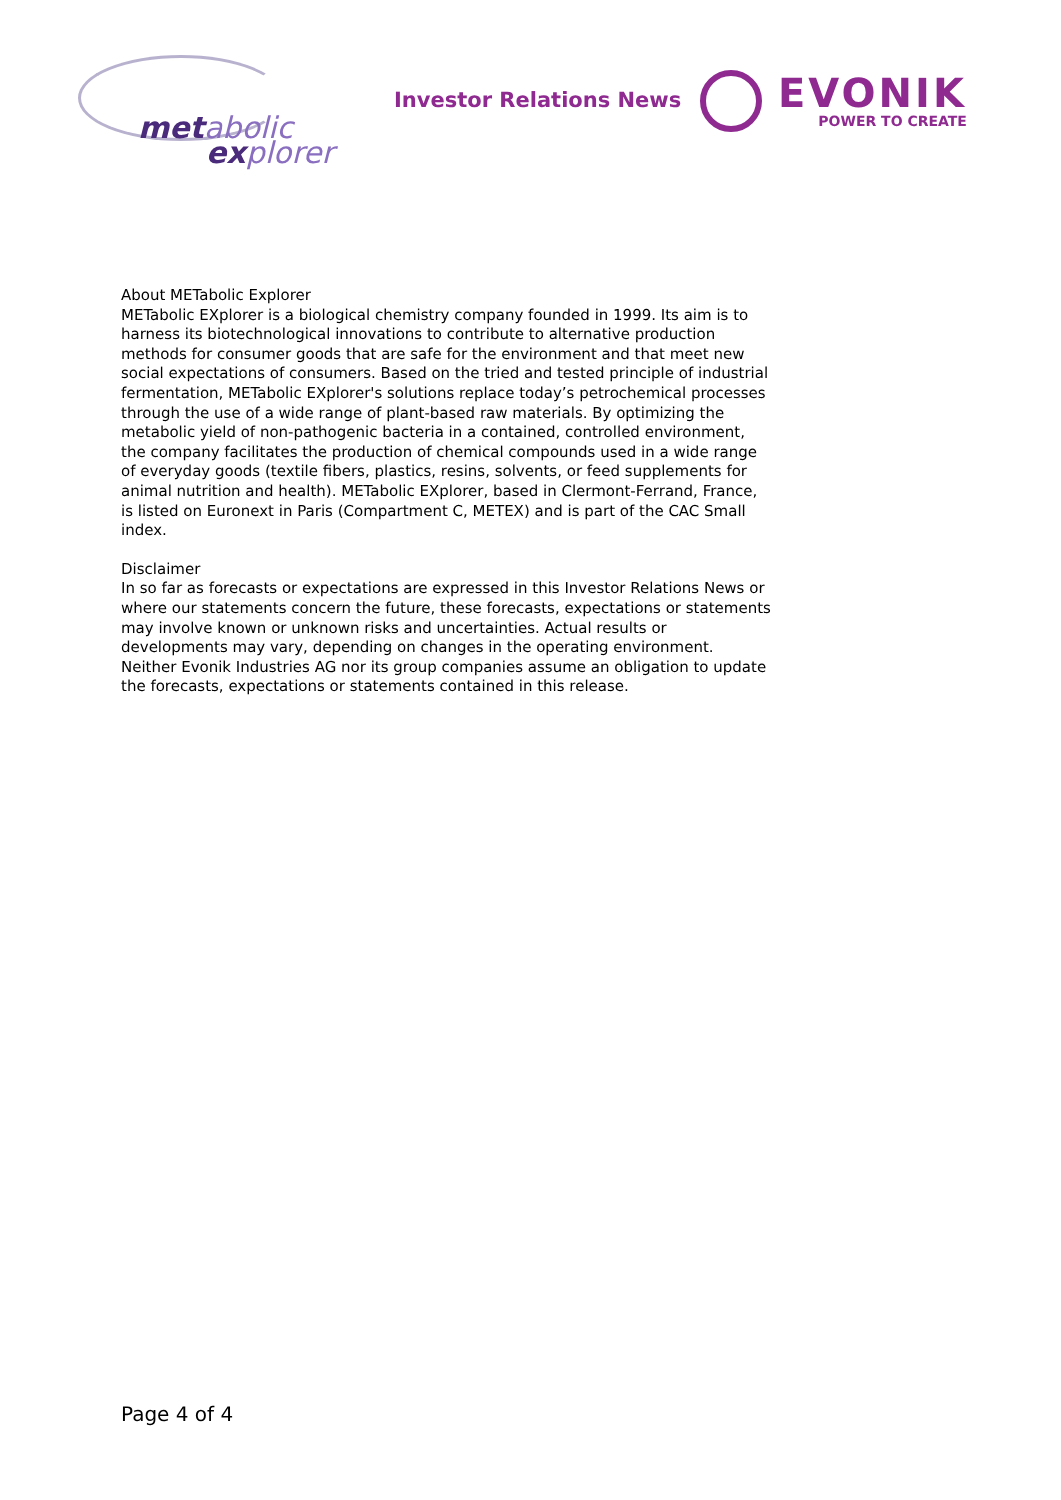metabolic
explorer
Investor Relations News
EVONIK
POWER TO CREATE
About METabolic Explorer
METabolic EXplorer is a biological chemistry company founded in 1999. Its aim is to harness its biotechnological innovations to contribute to alternative production methods for consumer goods that are safe for the environment and that meet new social expectations of consumers. Based on the tried and tested principle of industrial fermentation, METabolic EXplorer's solutions replace today’s petrochemical processes through the use of a wide range of plant-based raw materials. By optimizing the metabolic yield of non-pathogenic bacteria in a contained, controlled environment, the company facilitates the production of chemical compounds used in a wide range of everyday goods (textile fibers, plastics, resins, solvents, or feed supplements for animal nutrition and health). METabolic EXplorer, based in Clermont-Ferrand, France, is listed on Euronext in Paris (Compartment C, METEX) and is part of the CAC Small index.
Disclaimer
In so far as forecasts or expectations are expressed in this Investor Relations News or where our statements concern the future, these forecasts, expectations or statements may involve known or unknown risks and uncertainties. Actual results or developments may vary, depending on changes in the operating environment. Neither Evonik Industries AG nor its group companies assume an obligation to update the forecasts, expectations or statements contained in this release.
Page 4 of 4